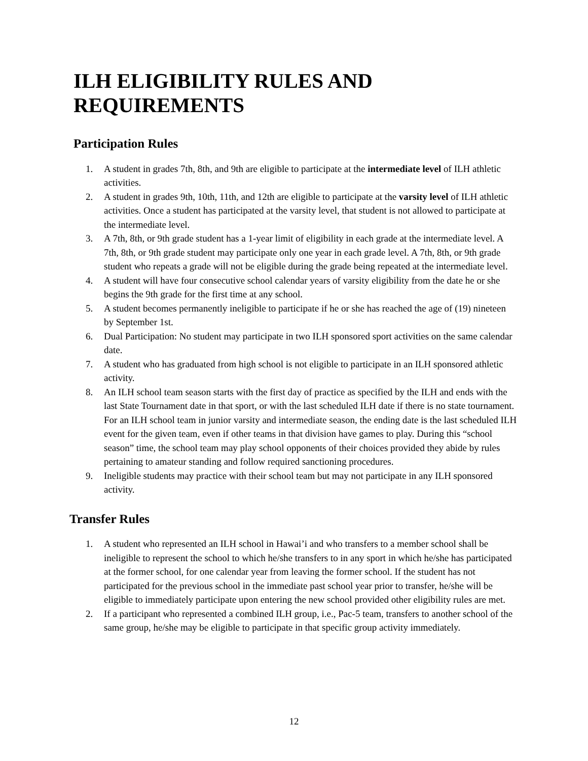ILH ELIGIBILITY RULES AND REQUIREMENTS
Participation Rules
1. A student in grades 7th, 8th, and 9th are eligible to participate at the intermediate level of ILH athletic activities.
2. A student in grades 9th, 10th, 11th, and 12th are eligible to participate at the varsity level of ILH athletic activities. Once a student has participated at the varsity level, that student is not allowed to participate at the intermediate level.
3. A 7th, 8th, or 9th grade student has a 1-year limit of eligibility in each grade at the intermediate level. A 7th, 8th, or 9th grade student may participate only one year in each grade level. A 7th, 8th, or 9th grade student who repeats a grade will not be eligible during the grade being repeated at the intermediate level.
4. A student will have four consecutive school calendar years of varsity eligibility from the date he or she begins the 9th grade for the first time at any school.
5. A student becomes permanently ineligible to participate if he or she has reached the age of (19) nineteen by September 1st.
6. Dual Participation: No student may participate in two ILH sponsored sport activities on the same calendar date.
7. A student who has graduated from high school is not eligible to participate in an ILH sponsored athletic activity.
8. An ILH school team season starts with the first day of practice as specified by the ILH and ends with the last State Tournament date in that sport, or with the last scheduled ILH date if there is no state tournament. For an ILH school team in junior varsity and intermediate season, the ending date is the last scheduled ILH event for the given team, even if other teams in that division have games to play. During this “school season” time, the school team may play school opponents of their choices provided they abide by rules pertaining to amateur standing and follow required sanctioning procedures.
9. Ineligible students may practice with their school team but may not participate in any ILH sponsored activity.
Transfer Rules
1. A student who represented an ILH school in Hawai’i and who transfers to a member school shall be ineligible to represent the school to which he/she transfers to in any sport in which he/she has participated at the former school, for one calendar year from leaving the former school. If the student has not participated for the previous school in the immediate past school year prior to transfer, he/she will be eligible to immediately participate upon entering the new school provided other eligibility rules are met.
2. If a participant who represented a combined ILH group, i.e., Pac-5 team, transfers to another school of the same group, he/she may be eligible to participate in that specific group activity immediately.
12